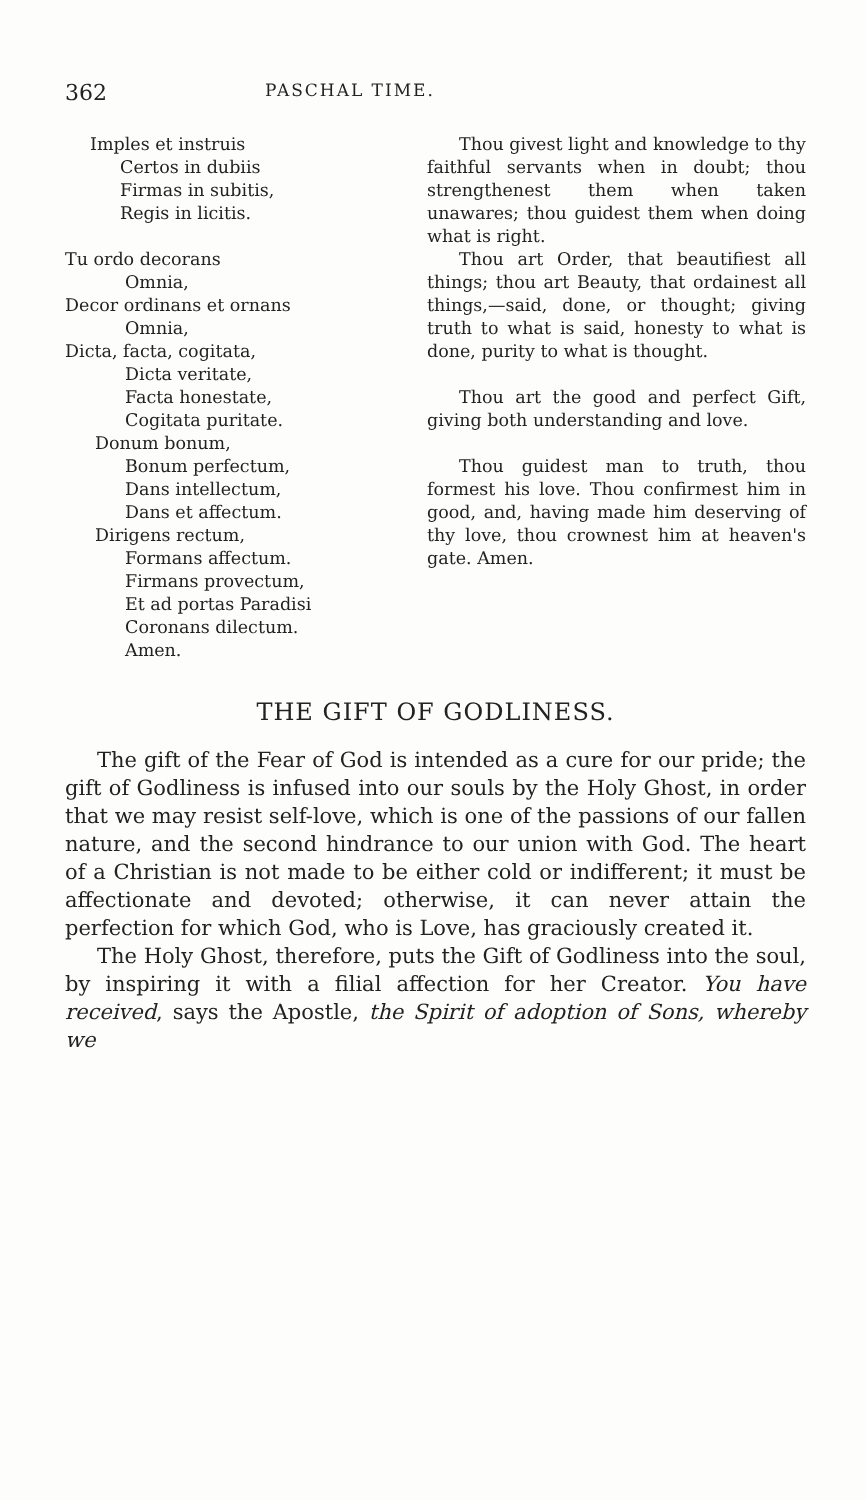362 PASCHAL TIME.
Imples et instruis
Certos in dubiis
Firmas in subitis,
Regis in licitis.
Thou givest light and knowledge to thy faithful servants when in doubt; thou strengthenest them when taken unawares; thou guidest them when doing what is right.
Tu ordo decorans
Omnia,
Decor ordinans et ornans
Omnia,
Dicta, facta, cogitata,
Dicta veritate,
Facta honestate,
Cogitata puritate.
Donum bonum,
Bonum perfectum,
Dans intellectum,
Dans et affectum.
Dirigens rectum,
Formans affectum.
Firmans provectum,
Et ad portas Paradisi
Coronans dilectum.
Amen.
Thou art Order, that beautifiest all things; thou art Beauty, that ordainest all things,—said, done, or thought; giving truth to what is said, honesty to what is done, purity to what is thought.
Thou art the good and perfect Gift, giving both understanding and love.
Thou guidest man to truth, thou formest his love. Thou confirmest him in good, and, having made him deserving of thy love, thou crownest him at heaven's gate. Amen.
THE GIFT OF GODLINESS.
The gift of the Fear of God is intended as a cure for our pride; the gift of Godliness is infused into our souls by the Holy Ghost, in order that we may resist self-love, which is one of the passions of our fallen nature, and the second hindrance to our union with God. The heart of a Christian is not made to be either cold or indifferent; it must be affectionate and devoted; otherwise, it can never attain the perfection for which God, who is Love, has graciously created it.
The Holy Ghost, therefore, puts the Gift of Godliness into the soul, by inspiring it with a filial affection for her Creator. You have received, says the Apostle, the Spirit of adoption of Sons, whereby we